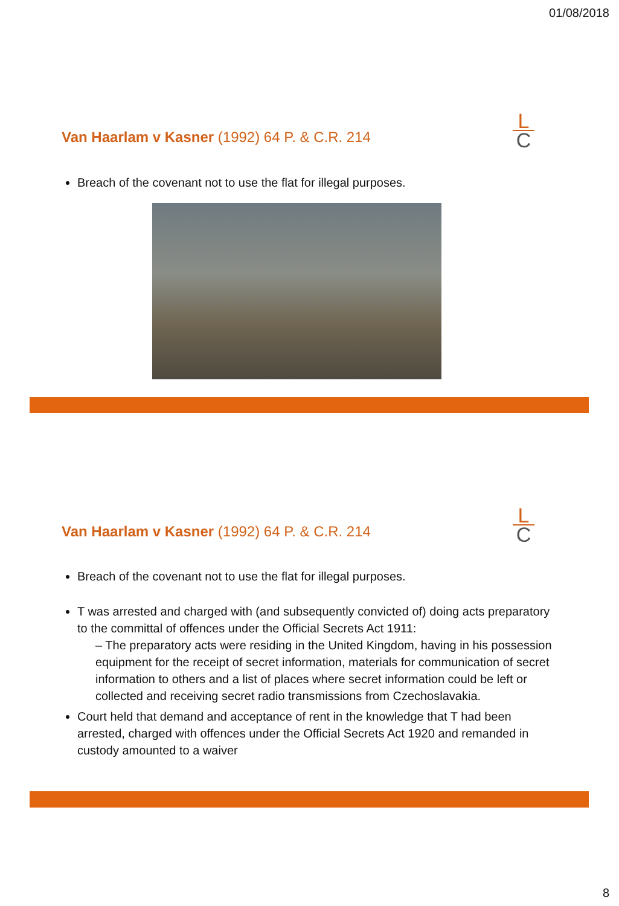01/08/2018
Van Haarlam v Kasner (1992) 64 P. & C.R. 214
L
C
Breach of the covenant not to use the flat for illegal purposes.
Van Haarlam v Kasner (1992) 64 P. & C.R. 214
L
C
Breach of the covenant not to use the flat for illegal purposes.
T was arrested and charged with (and subsequently convicted of) doing acts preparatory to the committal of offences under the Official Secrets Act 1911:
– The preparatory acts were residing in the United Kingdom, having in his possession equipment for the receipt of secret information, materials for communication of secret information to others and a list of places where secret information could be left or collected and receiving secret radio transmissions from Czechoslavakia.
Court held that demand and acceptance of rent in the knowledge that T had been arrested, charged with offences under the Official Secrets Act 1920 and remanded in custody amounted to a waiver
8